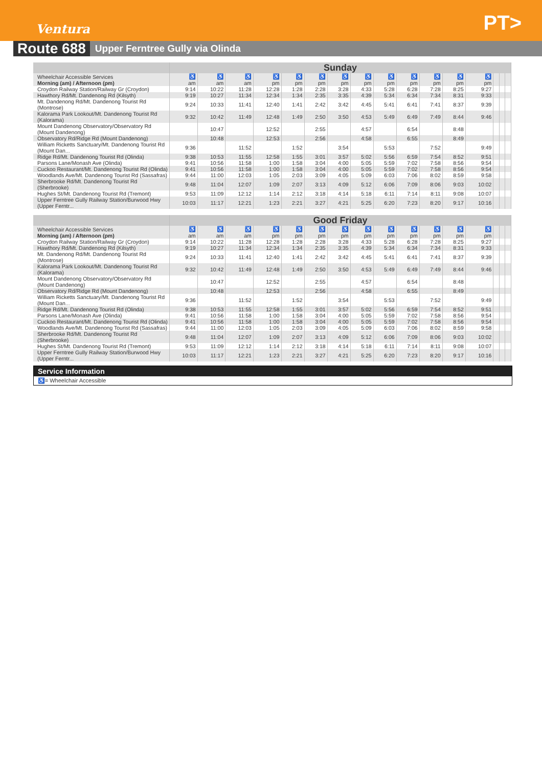Ventura PT>
Route 688 Upper Ferntree Gully via Olinda
| | Sunday | | | | | | | | | | | | | | | |
| --- | --- | --- | --- | --- | --- | --- | --- | --- | --- | --- | --- | --- | --- | --- | --- | --- |
| Wheelchair Accessible Services Morning (am) / Afternoon (pm) | ♿ am | ♿ am | ♿ am | ♿ pm | ♿ pm | ♿ pm | ♿ pm | ♿ pm | ♿ pm | ♿ pm | ♿ pm | ♿ pm | ♿ pm | | | |
| Croydon Railway Station/Railway Gr (Croydon) | 9:14 | 10:22 | 11:28 | 12:28 | 1:28 | 2:28 | 3:28 | 4:33 | 5:28 | 6:28 | 7:28 | 8:25 | 9:27 | | | |
| Hawthory Rd/Mt. Dandenong Rd (Kilsyth) | 9:19 | 10:27 | 11:34 | 12:34 | 1:34 | 2:35 | 3:35 | 4:39 | 5:34 | 6:34 | 7:34 | 8:31 | 9:33 | | | |
| Mt. Dandenong Rd/Mt. Dandenong Tourist Rd (Montrose) | 9:24 | 10:33 | 11:41 | 12:40 | 1:41 | 2:42 | 3:42 | 4:45 | 5:41 | 6:41 | 7:41 | 8:37 | 9:39 | | | |
| Kalorama Park Lookout/Mt. Dandenong Tourist Rd (Kalorama) | 9:32 | 10:42 | 11:49 | 12:48 | 1:49 | 2:50 | 3:50 | 4:53 | 5:49 | 6:49 | 7:49 | 8:44 | 9:46 | | | |
| Mount Dandenong Observatory/Observatory Rd (Mount Dandenong) | | 10:47 | | 12:52 | | 2:55 | | 4:57 | | 6:54 | | 8:48 | | | | |
| Observatory Rd/Ridge Rd (Mount Dandenong) | | 10:48 | | 12:53 | | 2:56 | | 4:58 | | 6:55 | | 8:49 | | | | |
| William Ricketts Sanctuary/Mt. Dandenong Tourist Rd (Mount Dan... | 9:36 | | 11:52 | | 1:52 | | 3:54 | | 5:53 | | 7:52 | | 9:49 | | | |
| Ridge Rd/Mt. Dandenong Tourist Rd (Olinda) | 9:38 | 10:53 | 11:55 | 12:58 | 1:55 | 3:01 | 3:57 | 5:02 | 5:56 | 6:59 | 7:54 | 8:52 | 9:51 | | | |
| Parsons Lane/Monash Ave (Olinda) | 9:41 | 10:56 | 11:58 | 1:00 | 1:58 | 3:04 | 4:00 | 5:05 | 5:59 | 7:02 | 7:58 | 8:56 | 9:54 | | | |
| Cuckoo Restaurant/Mt. Dandenong Tourist Rd (Olinda) | 9:41 | 10:56 | 11:58 | 1:00 | 1:58 | 3:04 | 4:00 | 5:05 | 5:59 | 7:02 | 7:58 | 8:56 | 9:54 | | | |
| Woodlands Ave/Mt. Dandenong Tourist Rd (Sassafras) | 9:44 | 11:00 | 12:03 | 1:05 | 2:03 | 3:09 | 4:05 | 5:09 | 6:03 | 7:06 | 8:02 | 8:59 | 9:58 | | | |
| Sherbrooke Rd/Mt. Dandenong Tourist Rd (Sherbrooke) | 9:48 | 11:04 | 12:07 | 1:09 | 2:07 | 3:13 | 4:09 | 5:12 | 6:06 | 7:09 | 8:06 | 9:03 | 10:02 | | | |
| Hughes St/Mt. Dandenong Tourist Rd (Tremont) | 9:53 | 11:09 | 12:12 | 1:14 | 2:12 | 3:18 | 4:14 | 5:18 | 6:11 | 7:14 | 8:11 | 9:08 | 10:07 | | | |
| Upper Ferntree Gully Railway Station/Burwood Hwy (Upper Ferntr... | 10:03 | 11:17 | 12:21 | 1:23 | 2:21 | 3:27 | 4:21 | 5:25 | 6:20 | 7:23 | 8:20 | 9:17 | 10:16 | | | |
| | Good Friday | | | | | | | | | | | | | | | |
| --- | --- | --- | --- | --- | --- | --- | --- | --- | --- | --- | --- | --- | --- | --- | --- | --- |
| Wheelchair Accessible Services Morning (am) / Afternoon (pm) | ♿ am | ♿ am | ♿ am | ♿ pm | ♿ pm | ♿ pm | ♿ pm | ♿ pm | ♿ pm | ♿ pm | ♿ pm | ♿ pm | ♿ pm | | | |
| Croydon Railway Station/Railway Gr (Croydon) | 9:14 | 10:22 | 11:28 | 12:28 | 1:28 | 2:28 | 3:28 | 4:33 | 5:28 | 6:28 | 7:28 | 8:25 | 9:27 | | | |
| Hawthory Rd/Mt. Dandenong Rd (Kilsyth) | 9:19 | 10:27 | 11:34 | 12:34 | 1:34 | 2:35 | 3:35 | 4:39 | 5:34 | 6:34 | 7:34 | 8:31 | 9:33 | | | |
| Mt. Dandenong Rd/Mt. Dandenong Tourist Rd (Montrose) | 9:24 | 10:33 | 11:41 | 12:40 | 1:41 | 2:42 | 3:42 | 4:45 | 5:41 | 6:41 | 7:41 | 8:37 | 9:39 | | | |
| Kalorama Park Lookout/Mt. Dandenong Tourist Rd (Kalorama) | 9:32 | 10:42 | 11:49 | 12:48 | 1:49 | 2:50 | 3:50 | 4:53 | 5:49 | 6:49 | 7:49 | 8:44 | 9:46 | | | |
| Mount Dandenong Observatory/Observatory Rd (Mount Dandenong) | | 10:47 | | 12:52 | | 2:55 | | 4:57 | | 6:54 | | 8:48 | | | | |
| Observatory Rd/Ridge Rd (Mount Dandenong) | | 10:48 | | 12:53 | | 2:56 | | 4:58 | | 6:55 | | 8:49 | | | | |
| William Ricketts Sanctuary/Mt. Dandenong Tourist Rd (Mount Dan... | 9:36 | | 11:52 | | 1:52 | | 3:54 | | 5:53 | | 7:52 | | 9:49 | | | |
| Ridge Rd/Mt. Dandenong Tourist Rd (Olinda) | 9:38 | 10:53 | 11:55 | 12:58 | 1:55 | 3:01 | 3:57 | 5:02 | 5:56 | 6:59 | 7:54 | 8:52 | 9:51 | | | |
| Parsons Lane/Monash Ave (Olinda) | 9:41 | 10:56 | 11:58 | 1:00 | 1:58 | 3:04 | 4:00 | 5:05 | 5:59 | 7:02 | 7:58 | 8:56 | 9:54 | | | |
| Cuckoo Restaurant/Mt. Dandenong Tourist Rd (Olinda) | 9:41 | 10:56 | 11:58 | 1:00 | 1:58 | 3:04 | 4:00 | 5:05 | 5:59 | 7:02 | 7:58 | 8:56 | 9:54 | | | |
| Woodlands Ave/Mt. Dandenong Tourist Rd (Sassafras) | 9:44 | 11:00 | 12:03 | 1:05 | 2:03 | 3:09 | 4:05 | 5:09 | 6:03 | 7:06 | 8:02 | 8:59 | 9:58 | | | |
| Sherbrooke Rd/Mt. Dandenong Tourist Rd (Sherbrooke) | 9:48 | 11:04 | 12:07 | 1:09 | 2:07 | 3:13 | 4:09 | 5:12 | 6:06 | 7:09 | 8:06 | 9:03 | 10:02 | | | |
| Hughes St/Mt. Dandenong Tourist Rd (Tremont) | 9:53 | 11:09 | 12:12 | 1:14 | 2:12 | 3:18 | 4:14 | 5:18 | 6:11 | 7:14 | 8:11 | 9:08 | 10:07 | | | |
| Upper Ferntree Gully Railway Station/Burwood Hwy (Upper Ferntr... | 10:03 | 11:17 | 12:21 | 1:23 | 2:21 | 3:27 | 4:21 | 5:25 | 6:20 | 7:23 | 8:20 | 9:17 | 10:16 | | | |
Service Information
♿= Wheelchair Accessible